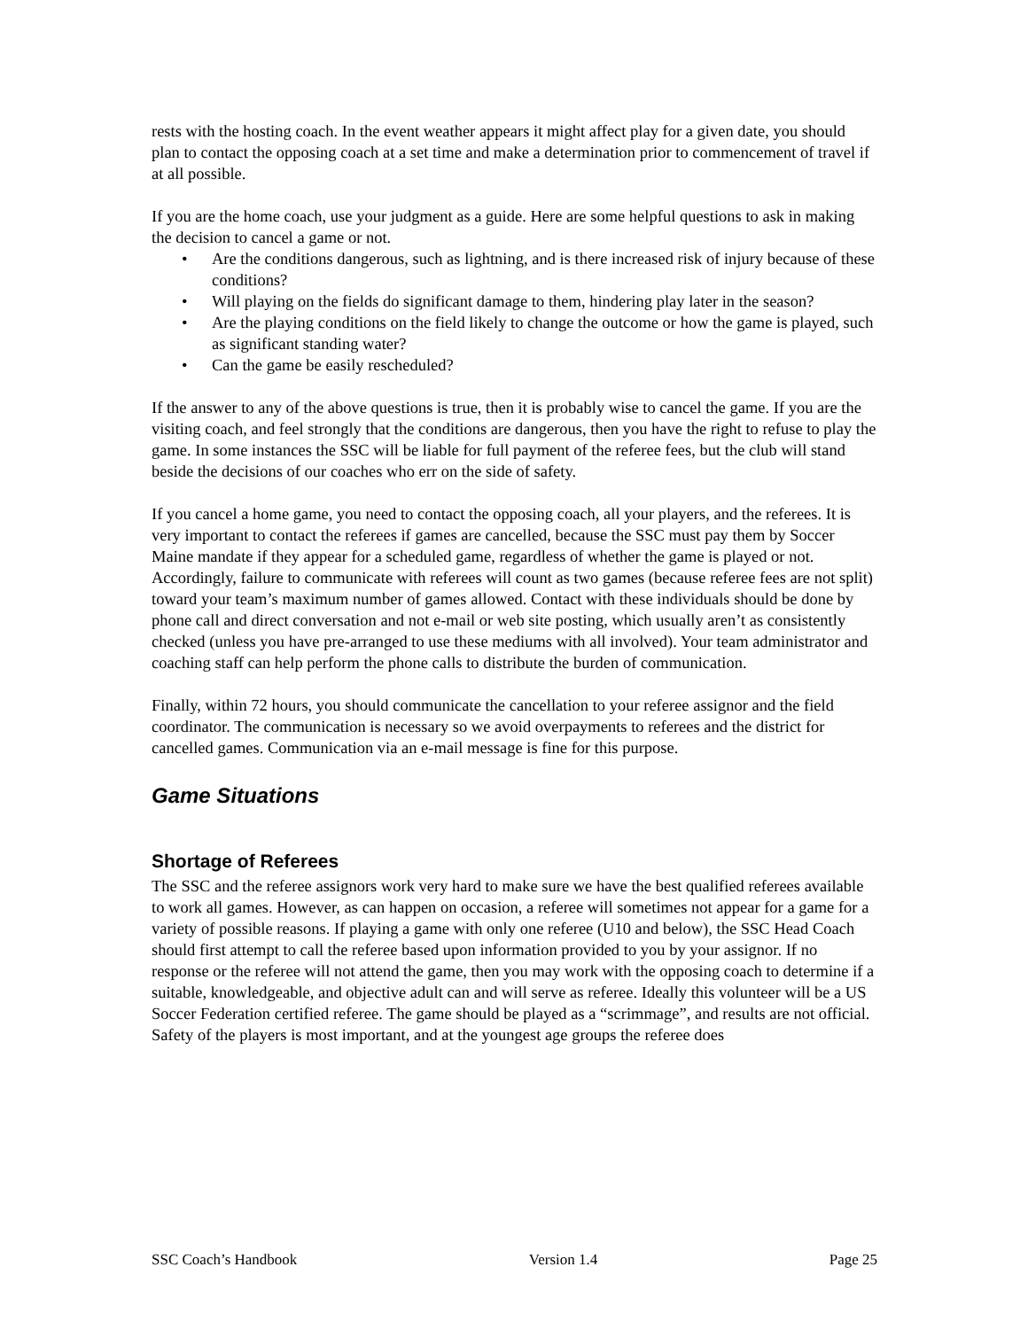rests with the hosting coach. In the event weather appears it might affect play for a given date, you should plan to contact the opposing coach at a set time and make a determination prior to commencement of travel if at all possible.
If you are the home coach, use your judgment as a guide. Here are some helpful questions to ask in making the decision to cancel a game or not.
• Are the conditions dangerous, such as lightning, and is there increased risk of injury because of these conditions?
• Will playing on the fields do significant damage to them, hindering play later in the season?
• Are the playing conditions on the field likely to change the outcome or how the game is played, such as significant standing water?
• Can the game be easily rescheduled?
If the answer to any of the above questions is true, then it is probably wise to cancel the game. If you are the visiting coach, and feel strongly that the conditions are dangerous, then you have the right to refuse to play the game. In some instances the SSC will be liable for full payment of the referee fees, but the club will stand beside the decisions of our coaches who err on the side of safety.
If you cancel a home game, you need to contact the opposing coach, all your players, and the referees. It is very important to contact the referees if games are cancelled, because the SSC must pay them by Soccer Maine mandate if they appear for a scheduled game, regardless of whether the game is played or not. Accordingly, failure to communicate with referees will count as two games (because referee fees are not split) toward your team’s maximum number of games allowed. Contact with these individuals should be done by phone call and direct conversation and not e-mail or web site posting, which usually aren’t as consistently checked (unless you have pre-arranged to use these mediums with all involved). Your team administrator and coaching staff can help perform the phone calls to distribute the burden of communication.
Finally, within 72 hours, you should communicate the cancellation to your referee assignor and the field coordinator. The communication is necessary so we avoid overpayments to referees and the district for cancelled games. Communication via an e-mail message is fine for this purpose.
Game Situations
Shortage of Referees
The SSC and the referee assignors work very hard to make sure we have the best qualified referees available to work all games. However, as can happen on occasion, a referee will sometimes not appear for a game for a variety of possible reasons. If playing a game with only one referee (U10 and below), the SSC Head Coach should first attempt to call the referee based upon information provided to you by your assignor. If no response or the referee will not attend the game, then you may work with the opposing coach to determine if a suitable, knowledgeable, and objective adult can and will serve as referee. Ideally this volunteer will be a US Soccer Federation certified referee. The game should be played as a “scrimmage”, and results are not official. Safety of the players is most important, and at the youngest age groups the referee does
SSC Coach’s Handbook Version 1.4 Page 25